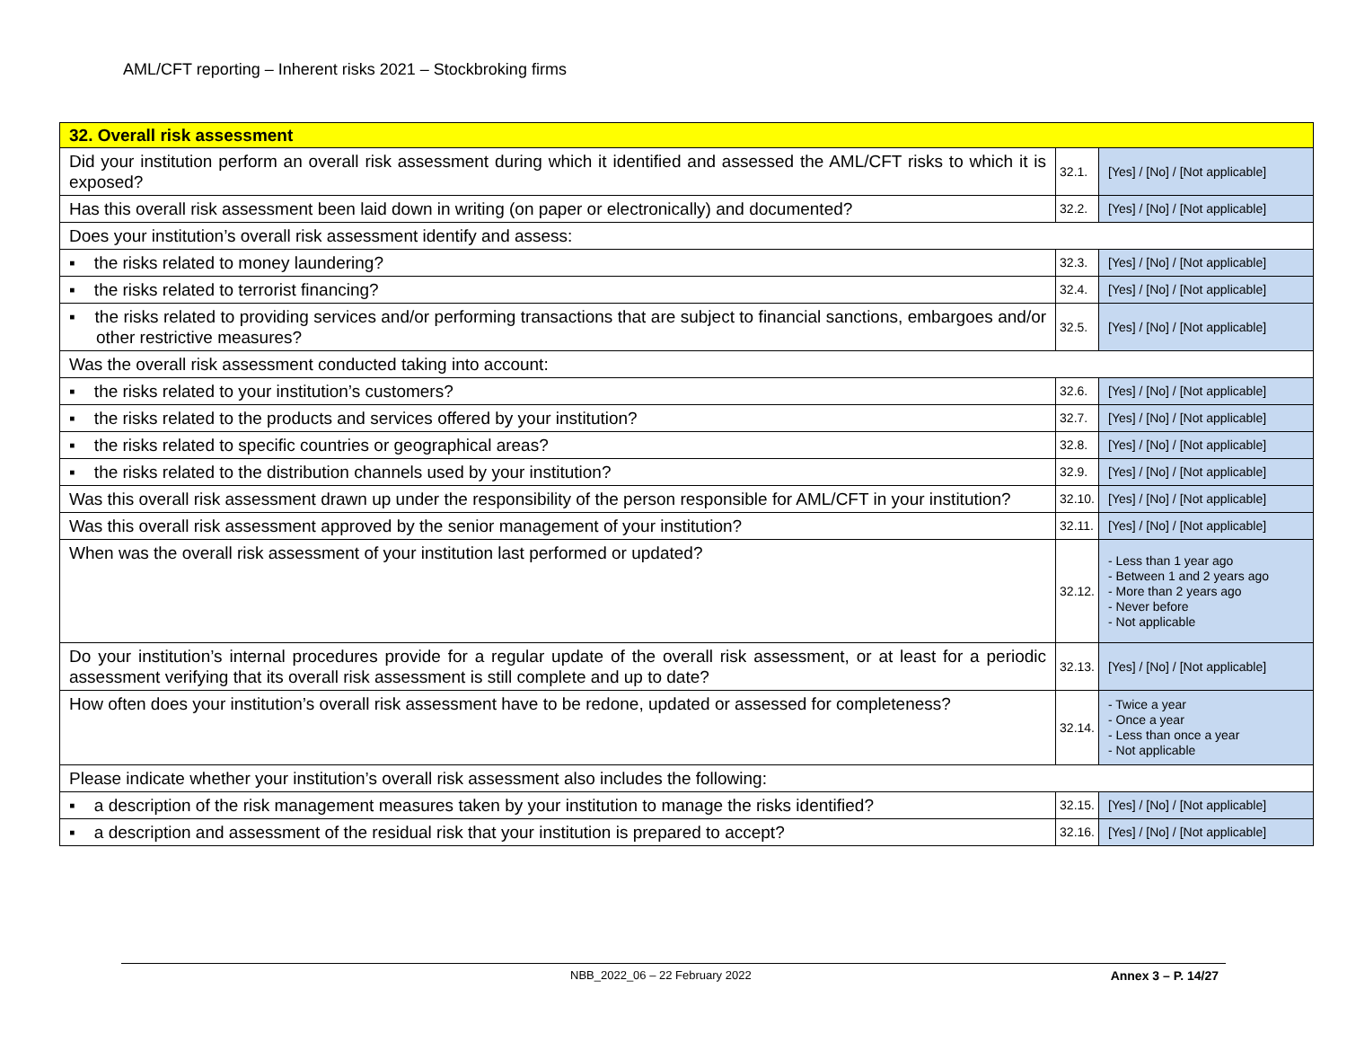AML/CFT reporting – Inherent risks 2021 – Stockbroking firms
| 32. Overall risk assessment | | |
| Did your institution perform an overall risk assessment during which it identified and assessed the AML/CFT risks to which it is exposed? | 32.1. | [Yes] / [No] / [Not applicable] |
| Has this overall risk assessment been laid down in writing (on paper or electronically) and documented? | 32.2. | [Yes] / [No] / [Not applicable] |
| Does your institution’s overall risk assessment identify and assess: | | |
| ▪ the risks related to money laundering? | 32.3. | [Yes] / [No] / [Not applicable] |
| ▪ the risks related to terrorist financing? | 32.4. | [Yes] / [No] / [Not applicable] |
| ▪ the risks related to providing services and/or performing transactions that are subject to financial sanctions, embargoes and/or other restrictive measures? | 32.5. | [Yes] / [No] / [Not applicable] |
| Was the overall risk assessment conducted taking into account: | | |
| ▪ the risks related to your institution’s customers? | 32.6. | [Yes] / [No] / [Not applicable] |
| ▪ the risks related to the products and services offered by your institution? | 32.7. | [Yes] / [No] / [Not applicable] |
| ▪ the risks related to specific countries or geographical areas? | 32.8. | [Yes] / [No] / [Not applicable] |
| ▪ the risks related to the distribution channels used by your institution? | 32.9. | [Yes] / [No] / [Not applicable] |
| Was this overall risk assessment drawn up under the responsibility of the person responsible for AML/CFT in your institution? | 32.10. | [Yes] / [No] / [Not applicable] |
| Was this overall risk assessment approved by the senior management of your institution? | 32.11. | [Yes] / [No] / [Not applicable] |
| When was the overall risk assessment of your institution last performed or updated? | 32.12. | - Less than 1 year ago - Between 1 and 2 years ago - More than 2 years ago - Never before - Not applicable |
| Do your institution’s internal procedures provide for a regular update of the overall risk assessment, or at least for a periodic assessment verifying that its overall risk assessment is still complete and up to date? | 32.13. | [Yes] / [No] / [Not applicable] |
| How often does your institution’s overall risk assessment have to be redone, updated or assessed for completeness? | 32.14. | - Twice a year - Once a year - Less than once a year - Not applicable |
| Please indicate whether your institution’s overall risk assessment also includes the following: | | |
| ▪ a description of the risk management measures taken by your institution to manage the risks identified? | 32.15. | [Yes] / [No] / [Not applicable] |
| ▪ a description and assessment of the residual risk that your institution is prepared to accept? | 32.16. | [Yes] / [No] / [Not applicable] |
NBB_2022_06 – 22 February 2022 Annex 3 – P. 14/27